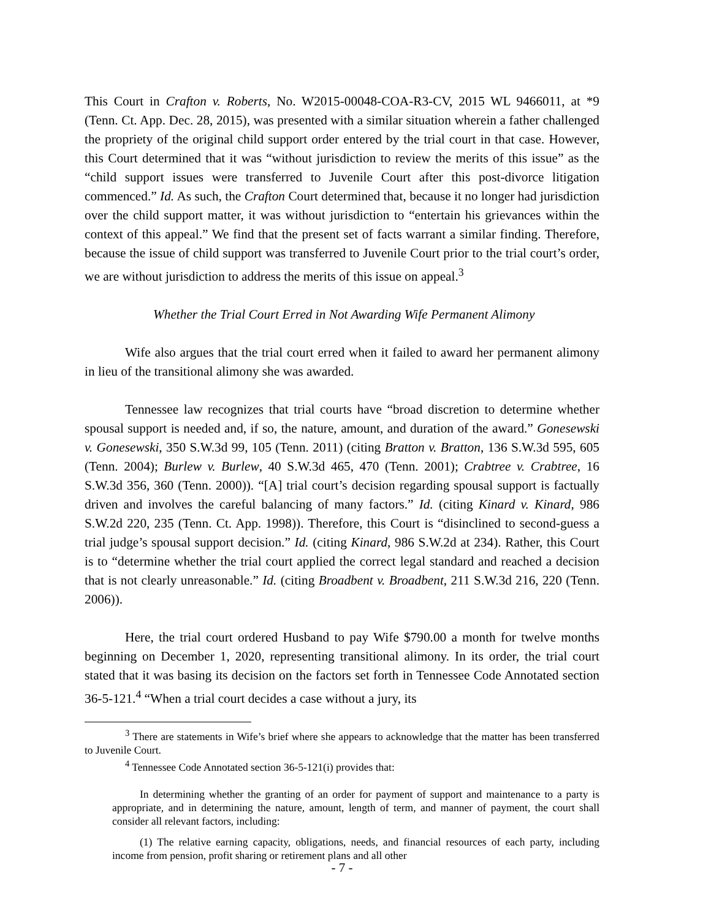This Court in Crafton v. Roberts, No. W2015-00048-COA-R3-CV, 2015 WL 9466011, at *9 (Tenn. Ct. App. Dec. 28, 2015), was presented with a similar situation wherein a father challenged the propriety of the original child support order entered by the trial court in that case. However, this Court determined that it was “without jurisdiction to review the merits of this issue” as the “child support issues were transferred to Juvenile Court after this post-divorce litigation commenced.” Id. As such, the Crafton Court determined that, because it no longer had jurisdiction over the child support matter, it was without jurisdiction to “entertain his grievances within the context of this appeal.” We find that the present set of facts warrant a similar finding. Therefore, because the issue of child support was transferred to Juvenile Court prior to the trial court’s order, we are without jurisdiction to address the merits of this issue on appeal.<sup>3</sup>
Whether the Trial Court Erred in Not Awarding Wife Permanent Alimony
Wife also argues that the trial court erred when it failed to award her permanent alimony in lieu of the transitional alimony she was awarded.
Tennessee law recognizes that trial courts have “broad discretion to determine whether spousal support is needed and, if so, the nature, amount, and duration of the award.” Gonesewski v. Gonesewski, 350 S.W.3d 99, 105 (Tenn. 2011) (citing Bratton v. Bratton, 136 S.W.3d 595, 605 (Tenn. 2004); Burlew v. Burlew, 40 S.W.3d 465, 470 (Tenn. 2001); Crabtree v. Crabtree, 16 S.W.3d 356, 360 (Tenn. 2000)). “[A] trial court’s decision regarding spousal support is factually driven and involves the careful balancing of many factors.” Id. (citing Kinard v. Kinard, 986 S.W.2d 220, 235 (Tenn. Ct. App. 1998)). Therefore, this Court is “disinclined to second-guess a trial judge’s spousal support decision.” Id. (citing Kinard, 986 S.W.2d at 234). Rather, this Court is to “determine whether the trial court applied the correct legal standard and reached a decision that is not clearly unreasonable.” Id. (citing Broadbent v. Broadbent, 211 S.W.3d 216, 220 (Tenn. 2006)).
Here, the trial court ordered Husband to pay Wife $790.00 a month for twelve months beginning on December 1, 2020, representing transitional alimony. In its order, the trial court stated that it was basing its decision on the factors set forth in Tennessee Code Annotated section 36-5-121.<sup>4</sup> “When a trial court decides a case without a jury, its
<sup>3</sup> There are statements in Wife’s brief where she appears to acknowledge that the matter has been transferred to Juvenile Court.
<sup>4</sup> Tennessee Code Annotated section 36-5-121(i) provides that:
In determining whether the granting of an order for payment of support and maintenance to a party is appropriate, and in determining the nature, amount, length of term, and manner of payment, the court shall consider all relevant factors, including:
(1) The relative earning capacity, obligations, needs, and financial resources of each party, including income from pension, profit sharing or retirement plans and all other
- 7 -